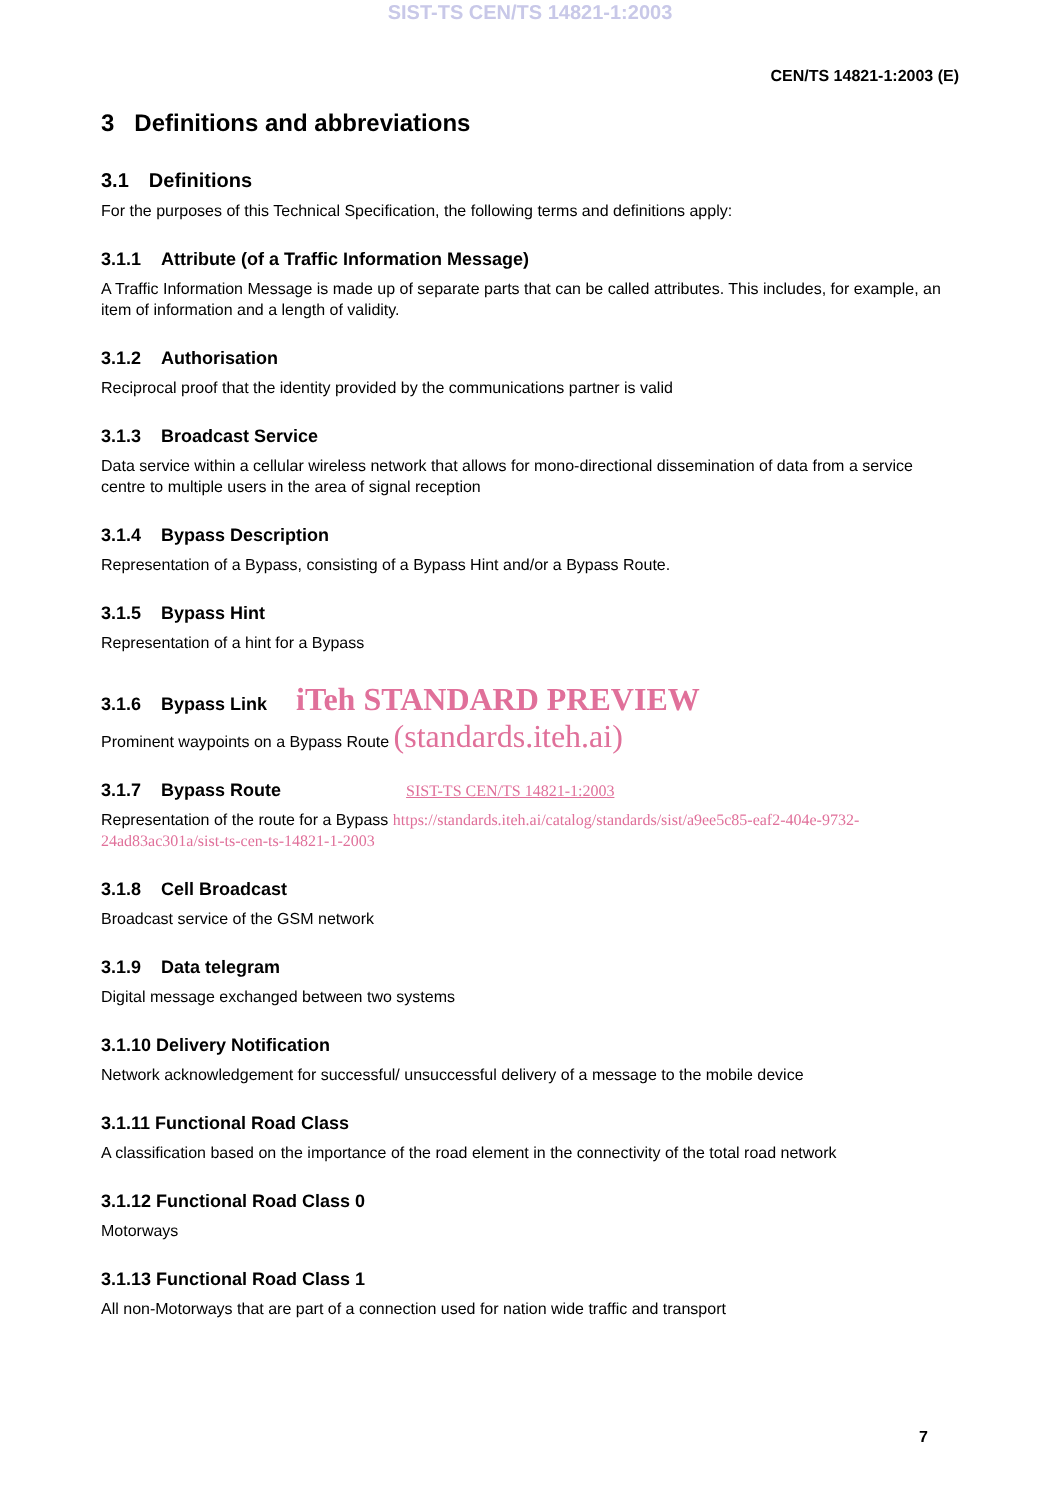SIST-TS CEN/TS 14821-1:2003
CEN/TS 14821-1:2003 (E)
3 Definitions and abbreviations
3.1 Definitions
For the purposes of this Technical Specification, the following terms and definitions apply:
3.1.1 Attribute (of a Traffic Information Message)
A Traffic Information Message is made up of separate parts that can be called attributes. This includes, for example, an item of information and a length of validity.
3.1.2 Authorisation
Reciprocal proof that the identity provided by the communications partner is valid
3.1.3 Broadcast Service
Data service within a cellular wireless network that allows for mono-directional dissemination of data from a service centre to multiple users in the area of signal reception
3.1.4 Bypass Description
Representation of a Bypass, consisting of a Bypass Hint and/or a Bypass Route.
3.1.5 Bypass Hint
Representation of a hint for a Bypass
3.1.6 Bypass Link iTeh STANDARD PREVIEW
Prominent waypoints on a Bypass Route (standards.iteh.ai)
3.1.7 Bypass Route SIST-TS CEN/TS 14821-1:2003
Representation of the route for a Bypass https://standards.iteh.ai/catalog/standards/sist/a9ee5c85-eaf2-404e-9732-24ad83ac301a/sist-ts-cen-ts-14821-1-2003
3.1.8 Cell Broadcast
Broadcast service of the GSM network
3.1.9 Data telegram
Digital message exchanged between two systems
3.1.10 Delivery Notification
Network acknowledgement for successful/ unsuccessful delivery of a message to the mobile device
3.1.11 Functional Road Class
A classification based on the importance of the road element in the connectivity of the total road network
3.1.12 Functional Road Class 0
Motorways
3.1.13 Functional Road Class 1
All non-Motorways that are part of a connection used for nation wide traffic and transport
7